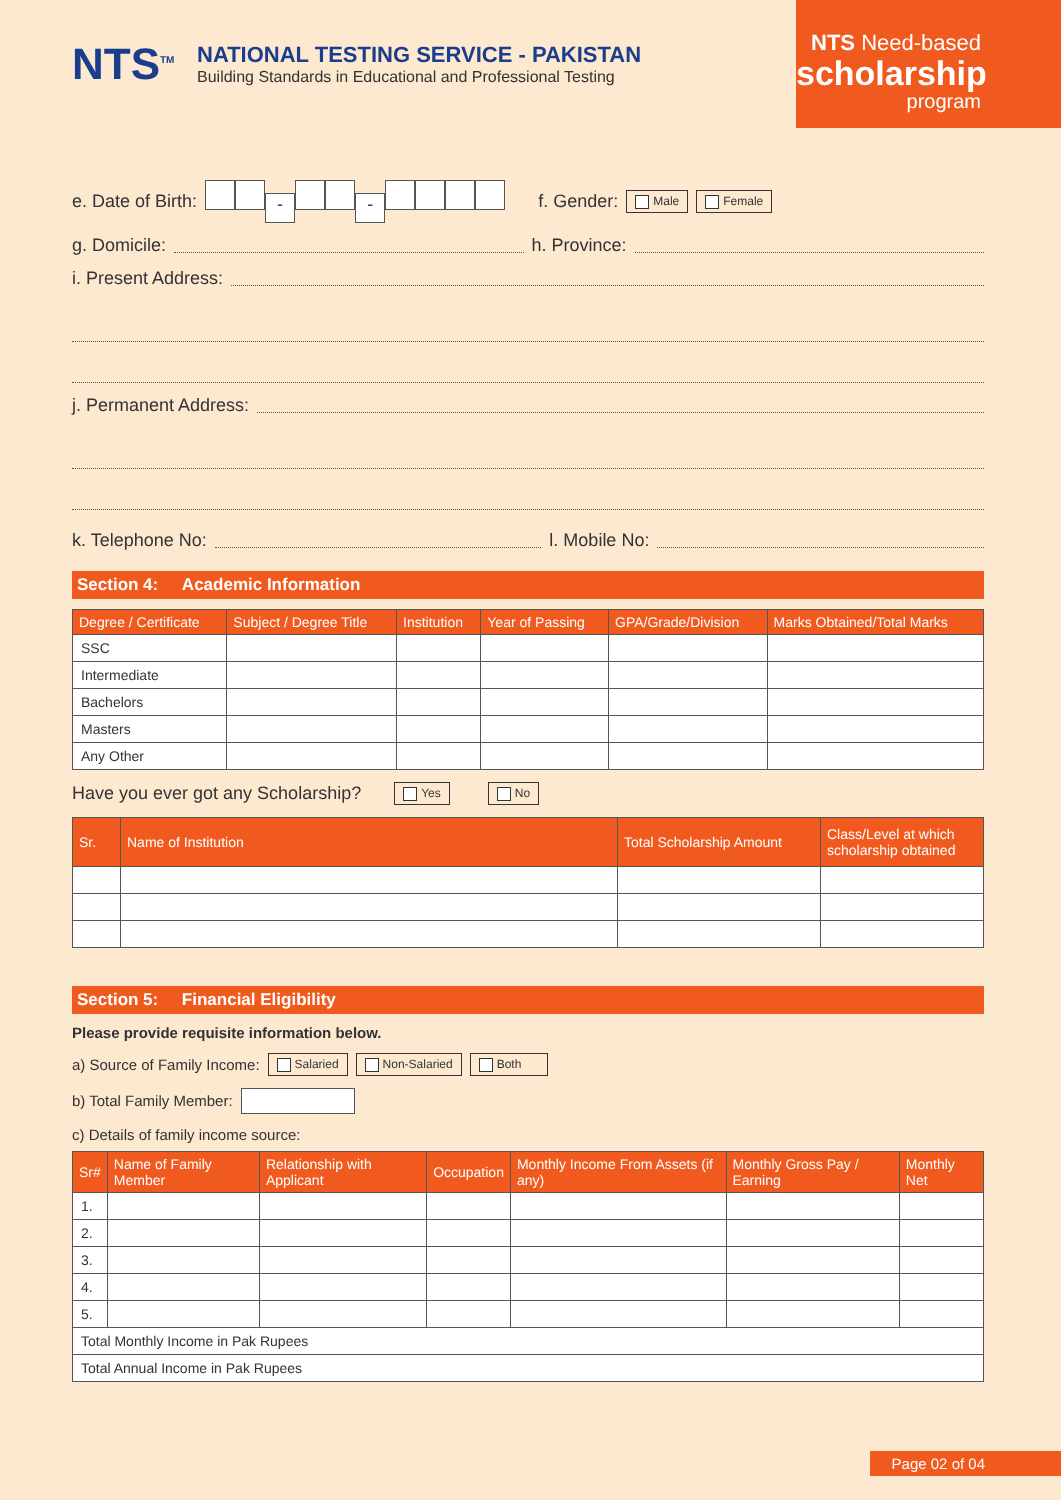NTS<sup>TM</sup>
NATIONAL TESTING SERVICE - PAKISTAN
Building Standards in Educational and Professional Testing
NTS Need-based
scholarship
program
e. Date of Birth: - - f. Gender: Male Female
g. Domicile: h. Province:
i. Present Address:
j. Permanent Address:
k. Telephone No: l. Mobile No:
Section 4: Academic Information
| Degree / Certificate | Subject / Degree Title | Institution | Year of Passing | GPA/Grade/Division | Marks Obtained/Total Marks |
| --- | --- | --- | --- | --- | --- |
| SSC | | | | | |
| Intermediate | | | | | |
| Bachelors | | | | | |
| Masters | | | | | |
| Any Other | | | | | |
Have you ever got any Scholarship? Yes No
| Sr. | Name of Institution | Total Scholarship Amount | Class/Level at which scholarship obtained |
| --- | --- | --- | --- |
Section 5: Financial Eligibility
Please provide requisite information below.
a) Source of Family Income: Salaried Non-Salaried Both
b) Total Family Member:
c) Details of family income source:
| Sr# | Name of Family Member | Relationship with Applicant | Occupation | Monthly Income From Assets (if any) | Monthly Gross Pay / Earning | Monthly Net |
| --- | --- | --- | --- | --- | --- | --- |
| 1. | | | | | | |
| 2. | | | | | | |
| 3. | | | | | | |
| 4. | | | | | | |
| 5. | | | | | | |
| Total Monthly Income in Pak Rupees | | | | | | |
| Total Annual Income in Pak Rupees | | | | | | |
Page 02 of 04